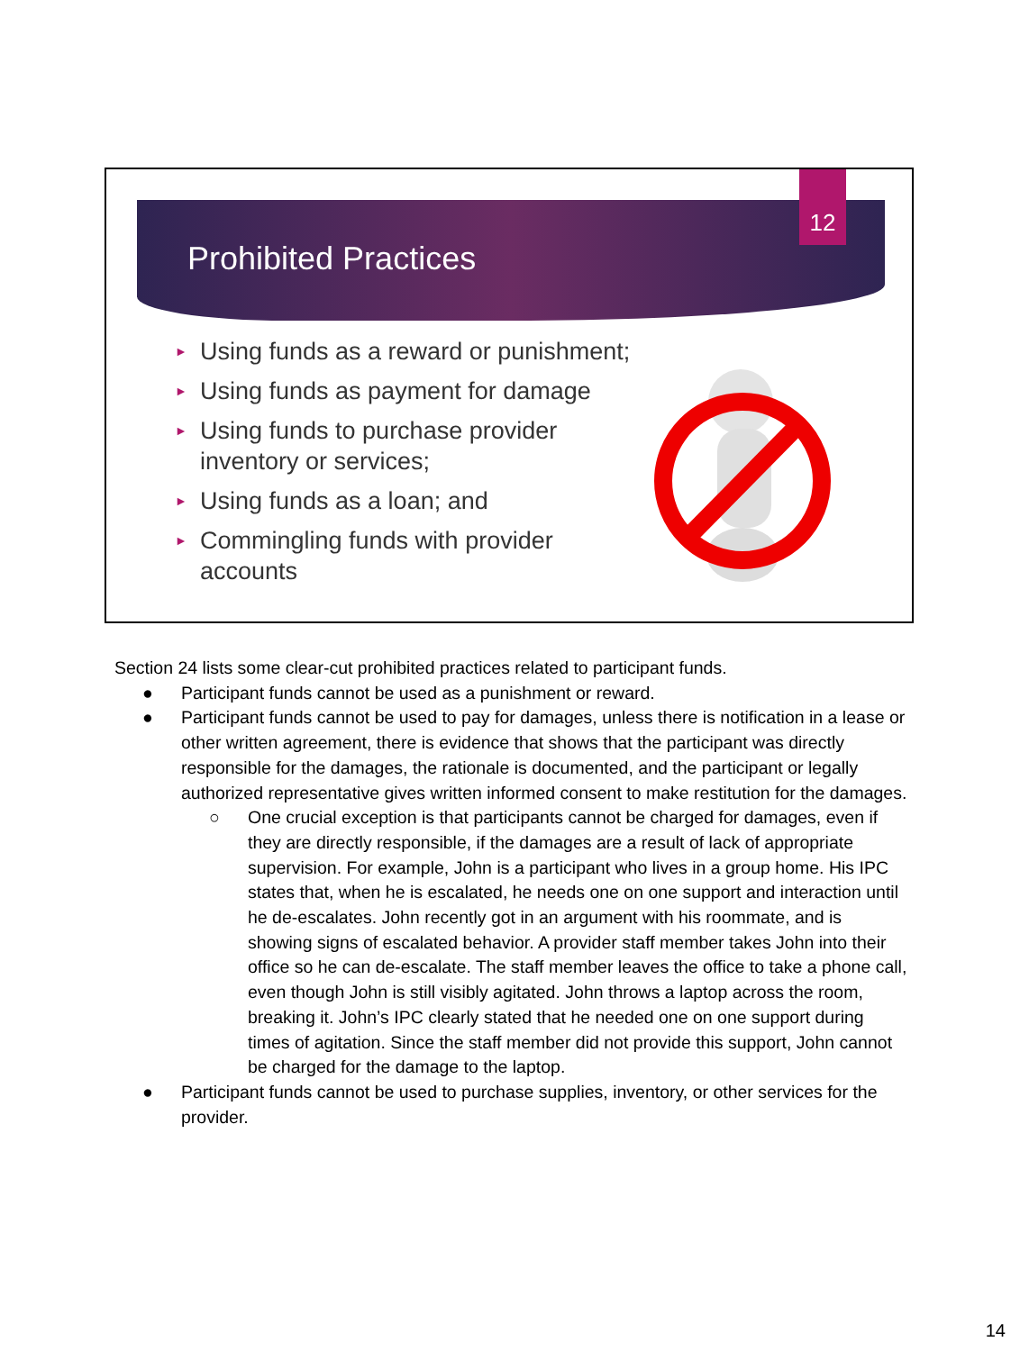12
Prohibited Practices
► Using funds as a reward or punishment;
► Using funds as payment for damage
► Using funds to purchase provider inventory or services;
► Using funds as a loan; and
► Commingling funds with provider accounts
Section 24 lists some clear-cut prohibited practices related to participant funds.
● Participant funds cannot be used as a punishment or reward.
● Participant funds cannot be used to pay for damages, unless there is notification in a lease or other written agreement, there is evidence that shows that the participant was directly responsible for the damages, the rationale is documented, and the participant or legally authorized representative gives written informed consent to make restitution for the damages.
○ One crucial exception is that participants cannot be charged for damages, even if they are directly responsible, if the damages are a result of lack of appropriate supervision. For example, John is a participant who lives in a group home. His IPC states that, when he is escalated, he needs one on one support and interaction until he de-escalates. John recently got in an argument with his roommate, and is showing signs of escalated behavior. A provider staff member takes John into their office so he can de-escalate. The staff member leaves the office to take a phone call, even though John is still visibly agitated. John throws a laptop across the room, breaking it. John’s IPC clearly stated that he needed one on one support during times of agitation. Since the staff member did not provide this support, John cannot be charged for the damage to the laptop.
● Participant funds cannot be used to purchase supplies, inventory, or other services for the provider.
14